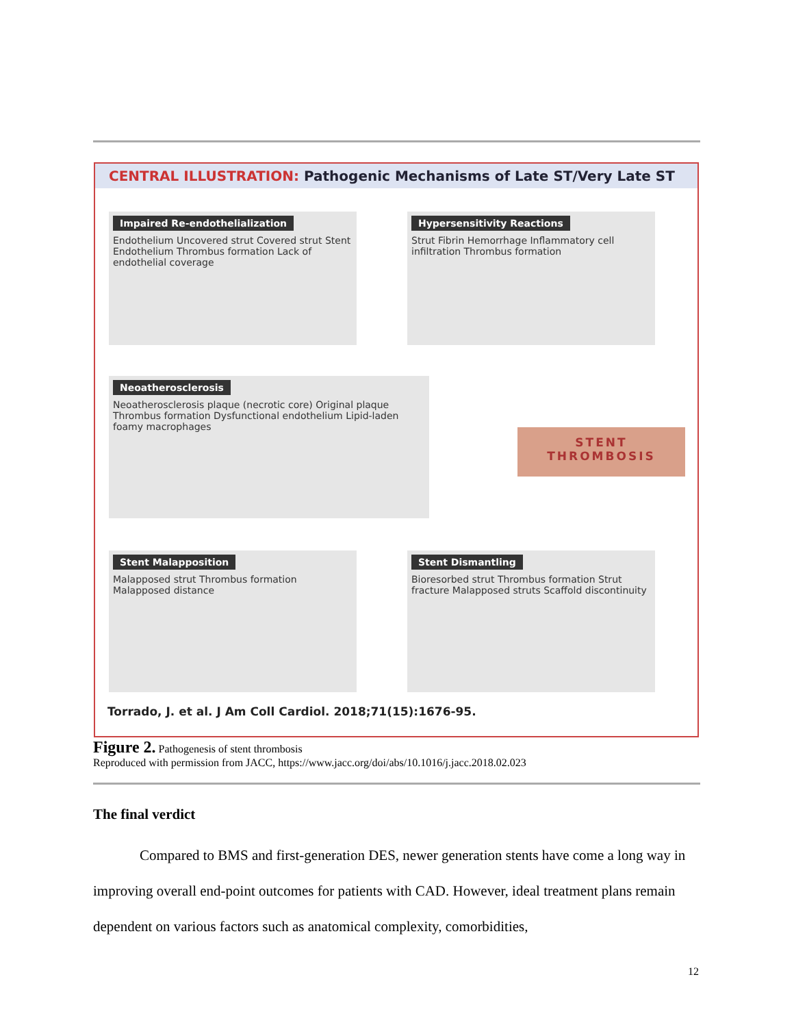CENTRAL ILLUSTRATION: Pathogenic Mechanisms of Late ST/Very Late ST
Impaired Re-endothelialization
Endothelium Uncovered strut Covered strut Stent Endothelium Thrombus formation Lack of endothelial coverage
Hypersensitivity Reactions
Strut Fibrin Hemorrhage Inflammatory cell infiltration Thrombus formation
Neoatherosclerosis
Neoatherosclerosis plaque (necrotic core) Original plaque Thrombus formation Dysfunctional endothelium Lipid-laden foamy macrophages
STENT
THROMBOSIS
Stent Malapposition
Malapposed strut Thrombus formation Malapposed distance
Stent Dismantling
Bioresorbed strut Thrombus formation Strut fracture Malapposed struts Scaffold discontinuity
Torrado, J. et al. J Am Coll Cardiol. 2018;71(15):1676-95.
Figure 2. Pathogenesis of stent thrombosis
Reproduced with permission from JACC, https://www.jacc.org/doi/abs/10.1016/j.jacc.2018.02.023
The final verdict
Compared to BMS and first-generation DES, newer generation stents have come a long way in improving overall end-point outcomes for patients with CAD. However, ideal treatment plans remain dependent on various factors such as anatomical complexity, comorbidities,
12